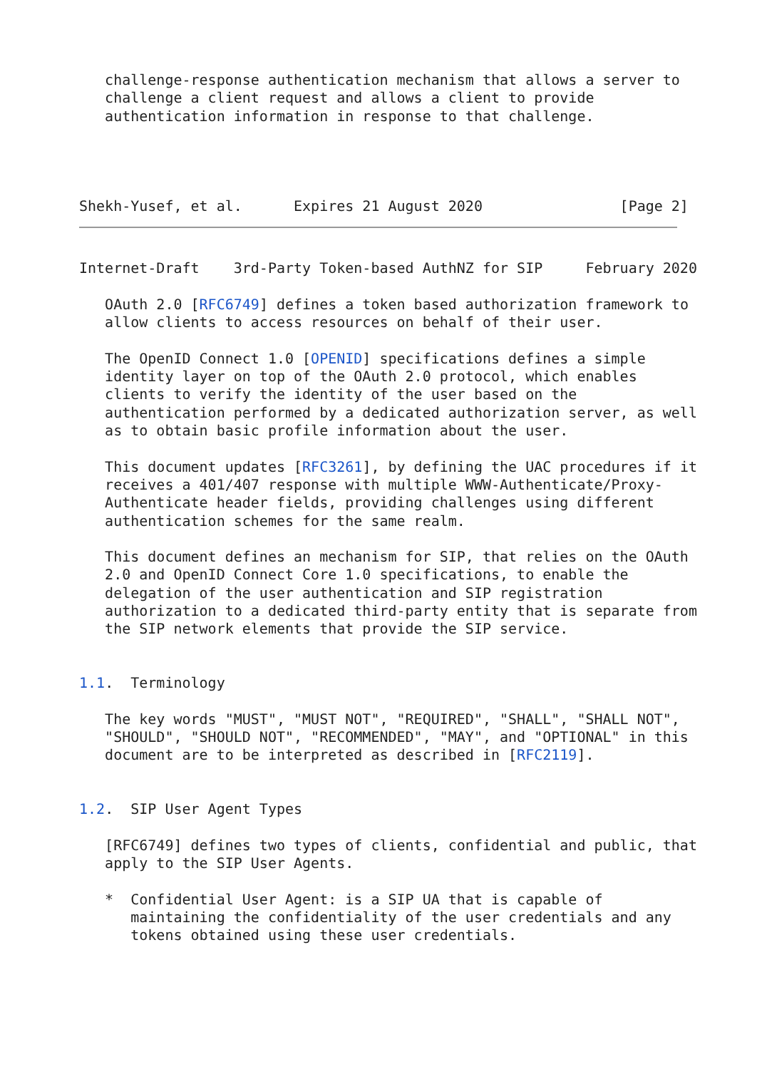challenge-response authentication mechanism that allows a server to
   challenge a client request and allows a client to provide
   authentication information in response to that challenge.




Shekh-Yusef, et al.      Expires 21 August 2020                [Page 2]
Internet-Draft    3rd-Party Token-based AuthNZ for SIP     February 2020

   OAuth 2.0 [RFC6749] defines a token based authorization framework to
   allow clients to access resources on behalf of their user.

   The OpenID Connect 1.0 [OPENID] specifications defines a simple
   identity layer on top of the OAuth 2.0 protocol, which enables
   clients to verify the identity of the user based on the
   authentication performed by a dedicated authorization server, as well
   as to obtain basic profile information about the user.

   This document updates [RFC3261], by defining the UAC procedures if it
   receives a 401/407 response with multiple WWW-Authenticate/Proxy-
   Authenticate header fields, providing challenges using different
   authentication schemes for the same realm.

   This document defines an mechanism for SIP, that relies on the OAuth
   2.0 and OpenID Connect Core 1.0 specifications, to enable the
   delegation of the user authentication and SIP registration
   authorization to a dedicated third-party entity that is separate from
   the SIP network elements that provide the SIP service.


1.1.  Terminology

   The key words "MUST", "MUST NOT", "REQUIRED", "SHALL", "SHALL NOT",
   "SHOULD", "SHOULD NOT", "RECOMMENDED", "MAY", and "OPTIONAL" in this
   document are to be interpreted as described in [RFC2119].


1.2.  SIP User Agent Types

   [RFC6749] defines two types of clients, confidential and public, that
   apply to the SIP User Agents.

   *  Confidential User Agent: is a SIP UA that is capable of
      maintaining the confidentiality of the user credentials and any
      tokens obtained using these user credentials.